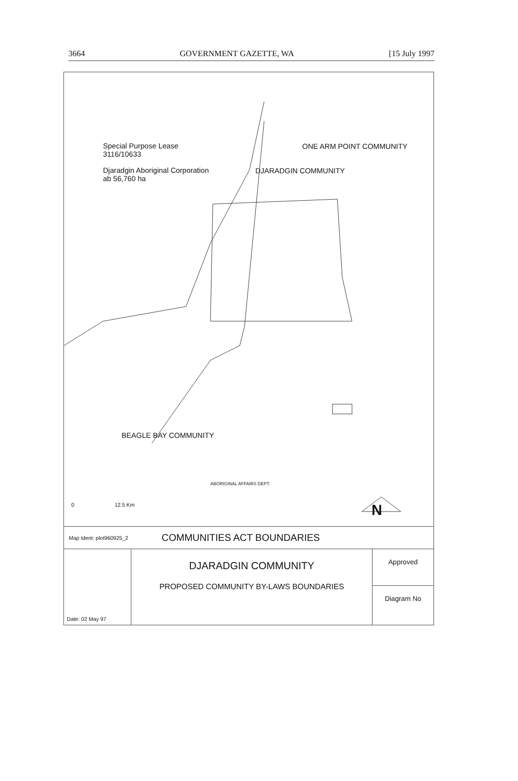3664 GOVERNMENT GAZETTE, WA [15 July 1997
Special Purpose Lease
3116/10633
Djaradgin Aboriginal Corporation
ab 56,760 ha
ONE ARM POINT COMMUNITY
DJARADGIN COMMUNITY
BEAGLE BAY COMMUNITY
ABORIGINAL AFFAIRS DEPT.
0 12.5 Km
N
Map Ident: plot960925_2 COMMUNITIES ACT BOUNDARIES
Date: 02 May 97
DJARADGIN COMMUNITY
PROPOSED COMMUNITY BY-LAWS BOUNDARIES
Approved
Diagram No